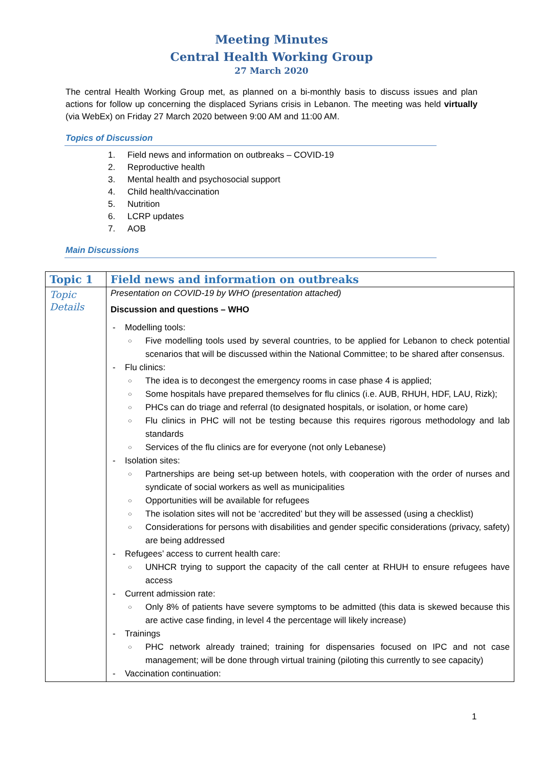Meeting Minutes
Central Health Working Group
27 March 2020
The central Health Working Group met, as planned on a bi-monthly basis to discuss issues and plan actions for follow up concerning the displaced Syrians crisis in Lebanon. The meeting was held virtually (via WebEx) on Friday 27 March 2020 between 9:00 AM and 11:00 AM.
Topics of Discussion
1. Field news and information on outbreaks – COVID-19
2. Reproductive health
3. Mental health and psychosocial support
4. Child health/vaccination
5. Nutrition
6. LCRP updates
7. AOB
Main Discussions
| Topic 1 | Field news and information on outbreaks |
| Topic Details | Presentation on COVID-19 by WHO (presentation attached) Discussion and questions – WHO Modelling tools: Five modelling tools used by several countries, to be applied for Lebanon to check potential scenarios that will be discussed within the National Committee; to be shared after consensus. Flu clinics: The idea is to decongest the emergency rooms in case phase 4 is applied; Some hospitals have prepared themselves for flu clinics (i.e. AUB, RHUH, HDF, LAU, Rizk); PHCs can do triage and referral (to designated hospitals, or isolation, or home care) Flu clinics in PHC will not be testing because this requires rigorous methodology and lab standards Services of the flu clinics are for everyone (not only Lebanese) Isolation sites: Partnerships are being set-up between hotels, with cooperation with the order of nurses and syndicate of social workers as well as municipalities Opportunities will be available for refugees The isolation sites will not be ‘accredited’ but they will be assessed (using a checklist) Considerations for persons with disabilities and gender specific considerations (privacy, safety) are being addressed Refugees’ access to current health care: UNHCR trying to support the capacity of the call center at RHUH to ensure refugees have access Current admission rate: Only 8% of patients have severe symptoms to be admitted (this data is skewed because this are active case finding, in level 4 the percentage will likely increase) Trainings PHC network already trained; training for dispensaries focused on IPC and not case management; will be done through virtual training (piloting this currently to see capacity) Vaccination continuation: |
1